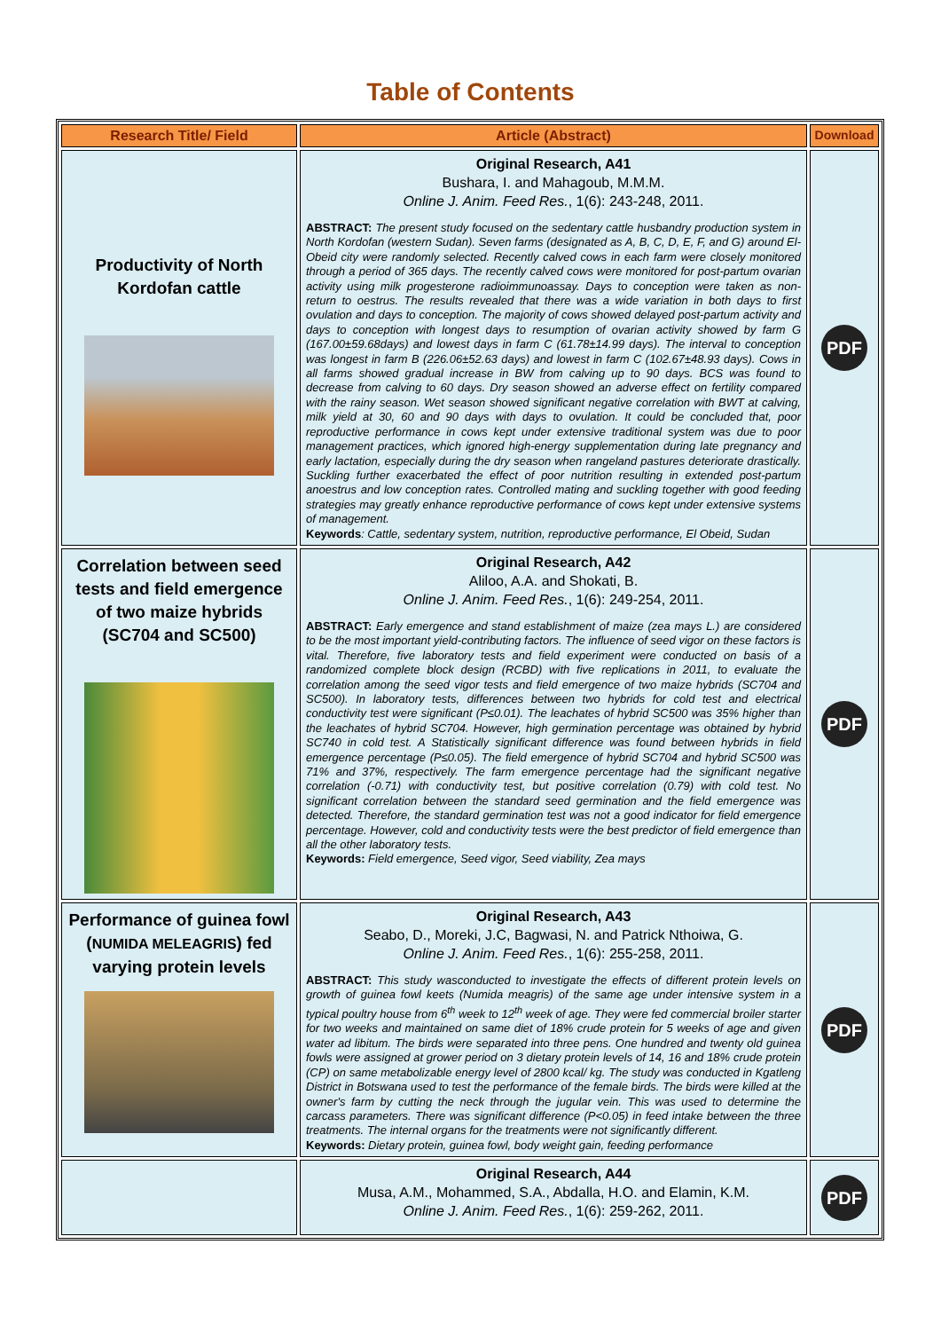Table of Contents
| Research Title/ Field | Article (Abstract) | Download |
| --- | --- | --- |
| Productivity of North Kordofan cattle | Original Research, A41 Bushara, I. and Mahagoub, M.M.M. Online J. Anim. Feed Res. , 1(6): 243-248, 2011. ABSTRACT: The present study focused on the sedentary cattle husbandry production system in North Kordofan (western Sudan). Seven farms (designated as A, B, C, D, E, F, and G) around El-Obeid city were randomly selected. Recently calved cows in each farm were closely monitored through a period of 365 days. The recently calved cows were monitored for post-partum ovarian activity using milk progesterone radioimmunoassay. Days to conception were taken as non-return to oestrus. The results revealed that there was a wide variation in both days to first ovulation and days to conception. The majority of cows showed delayed post-partum activity and days to conception with longest days to resumption of ovarian activity showed by farm G (167.00±59.68days) and lowest days in farm C (61.78±14.99 days). The interval to conception was longest in farm B (226.06±52.63 days) and lowest in farm C (102.67±48.93 days). Cows in all farms showed gradual increase in BW from calving up to 90 days. BCS was found to decrease from calving to 60 days. Dry season showed an adverse effect on fertility compared with the rainy season. Wet season showed significant negative correlation with BWT at calving, milk yield at 30, 60 and 90 days with days to ovulation. It could be concluded that, poor reproductive performance in cows kept under extensive traditional system was due to poor management practices, which ignored high-energy supplementation during late pregnancy and early lactation, especially during the dry season when rangeland pastures deteriorate drastically. Suckling further exacerbated the effect of poor nutrition resulting in extended post-partum anoestrus and low conception rates. Controlled mating and suckling together with good feeding strategies may greatly enhance reproductive performance of cows kept under extensive systems of management. Keywords : Cattle, sedentary system, nutrition, reproductive performance, El Obeid, Sudan | PDF |
| Correlation between seed tests and field emergence of two maize hybrids (SC704 and SC500) | Original Research, A42 Aliloo, A.A. and Shokati, B. Online J. Anim. Feed Res. , 1(6): 249-254, 2011. ABSTRACT: Early emergence and stand establishment of maize (zea mays L.) are considered to be the most important yield-contributing factors. The influence of seed vigor on these factors is vital. Therefore, five laboratory tests and field experiment were conducted on basis of a randomized complete block design (RCBD) with five replications in 2011, to evaluate the correlation among the seed vigor tests and field emergence of two maize hybrids (SC704 and SC500). In laboratory tests, differences between two hybrids for cold test and electrical conductivity test were significant (P≤0.01). The leachates of hybrid SC500 was 35% higher than the leachates of hybrid SC704. However, high germination percentage was obtained by hybrid SC740 in cold test. A Statistically significant difference was found between hybrids in field emergence percentage (P≤0.05). The field emergence of hybrid SC704 and hybrid SC500 was 71% and 37%, respectively. The farm emergence percentage had the significant negative correlation (-0.71) with conductivity test, but positive correlation (0.79) with cold test. No significant correlation between the standard seed germination and the field emergence was detected. Therefore, the standard germination test was not a good indicator for field emergence percentage. However, cold and conductivity tests were the best predictor of field emergence than all the other laboratory tests. Keywords: Field emergence, Seed vigor, Seed viability, Zea mays | PDF |
| Performance of guinea fowl ( NUMIDA MELEAGRIS ) fed varying protein levels | Original Research, A43 Seabo, D., Moreki, J.C, Bagwasi, N. and Patrick Nthoiwa, G. Online J. Anim. Feed Res. , 1(6): 255-258, 2011. ABSTRACT: This study wasconducted to investigate the effects of different protein levels on growth of guinea fowl keets (Numida meagris) of the same age under intensive system in a typical poultry house from 6<sup>th</sup> week to 12<sup>th</sup> week of age. They were fed commercial broiler starter for two weeks and maintained on same diet of 18% crude protein for 5 weeks of age and given water ad libitum. The birds were separated into three pens. One hundred and twenty old guinea fowls were assigned at grower period on 3 dietary protein levels of 14, 16 and 18% crude protein (CP) on same metabolizable energy level of 2800 kcal/ kg. The study was conducted in Kgatleng District in Botswana used to test the performance of the female birds. The birds were killed at the owner's farm by cutting the neck through the jugular vein. This was used to determine the carcass parameters. There was significant difference (P<0.05) in feed intake between the three treatments. The internal organs for the treatments were not significantly different. Keywords: Dietary protein, guinea fowl, body weight gain, feeding performance | PDF |
| | Original Research, A44 Musa, A.M., Mohammed, S.A., Abdalla, H.O. and Elamin, K.M. Online J. Anim. Feed Res. , 1(6): 259-262, 2011. | PDF |